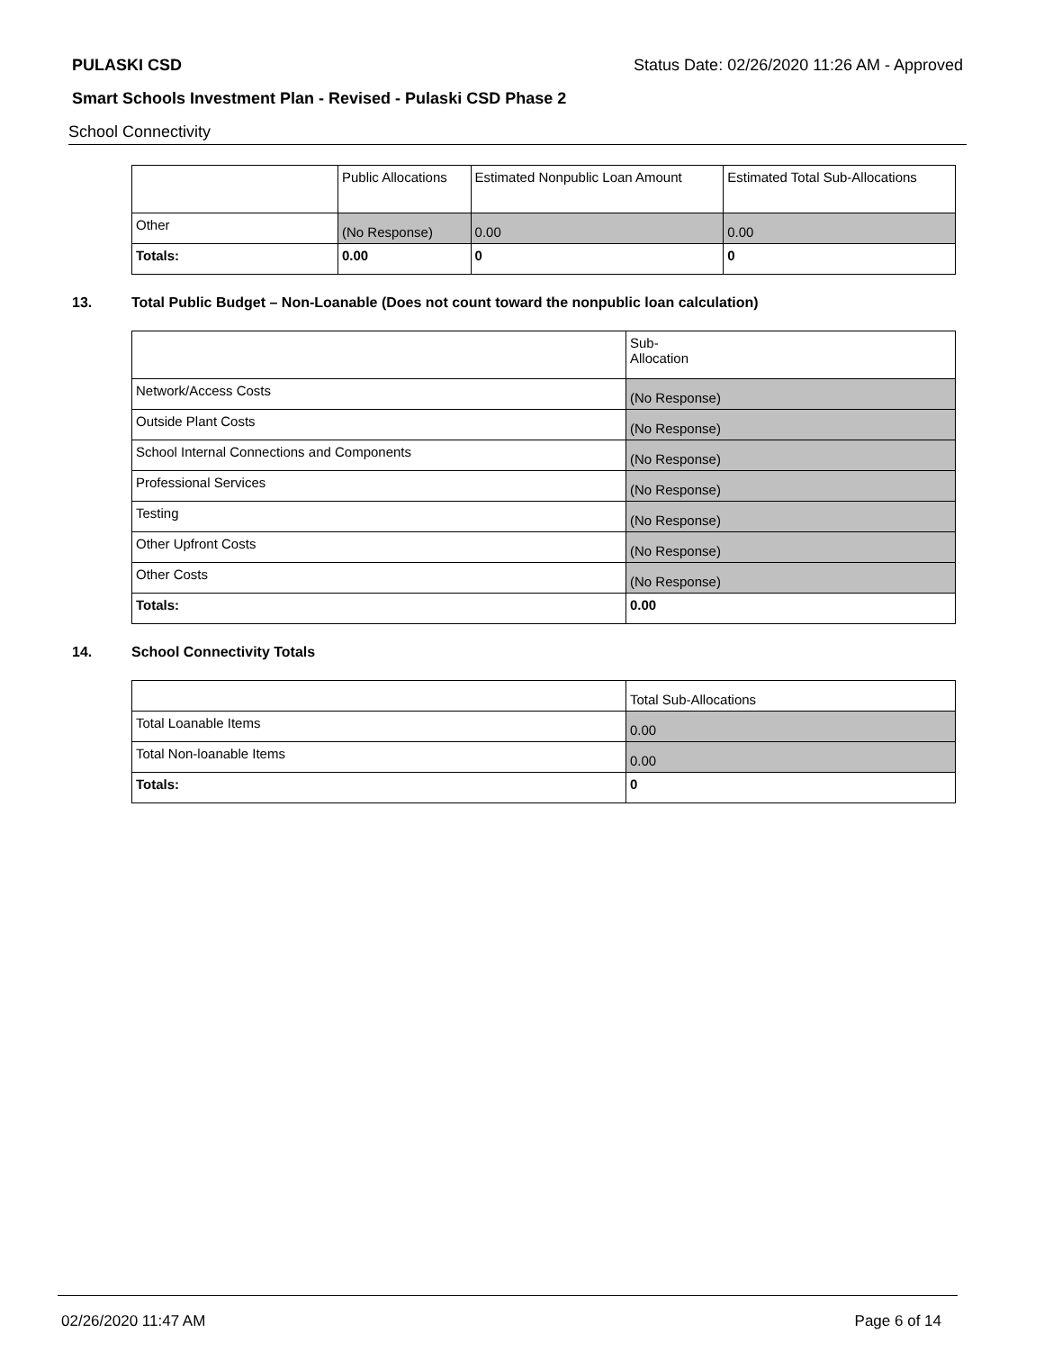PULASKI CSD Status Date: 02/26/2020 11:26 AM - Approved
Smart Schools Investment Plan - Revised - Pulaski CSD Phase 2
School Connectivity
| | Public Allocations | Estimated Nonpublic Loan Amount | Estimated Total Sub-Allocations |
| Other | (No Response) | 0.00 | 0.00 |
| Totals: | 0.00 | 0 | 0 |
13. Total Public Budget – Non-Loanable (Does not count toward the nonpublic loan calculation)
| | Sub- Allocation |
| Network/Access Costs | (No Response) |
| Outside Plant Costs | (No Response) |
| School Internal Connections and Components | (No Response) |
| Professional Services | (No Response) |
| Testing | (No Response) |
| Other Upfront Costs | (No Response) |
| Other Costs | (No Response) |
| Totals: | 0.00 |
14. School Connectivity Totals
| | Total Sub-Allocations |
| Total Loanable Items | 0.00 |
| Total Non-loanable Items | 0.00 |
| Totals: | 0 |
02/26/2020 11:47 AM Page 6 of 14